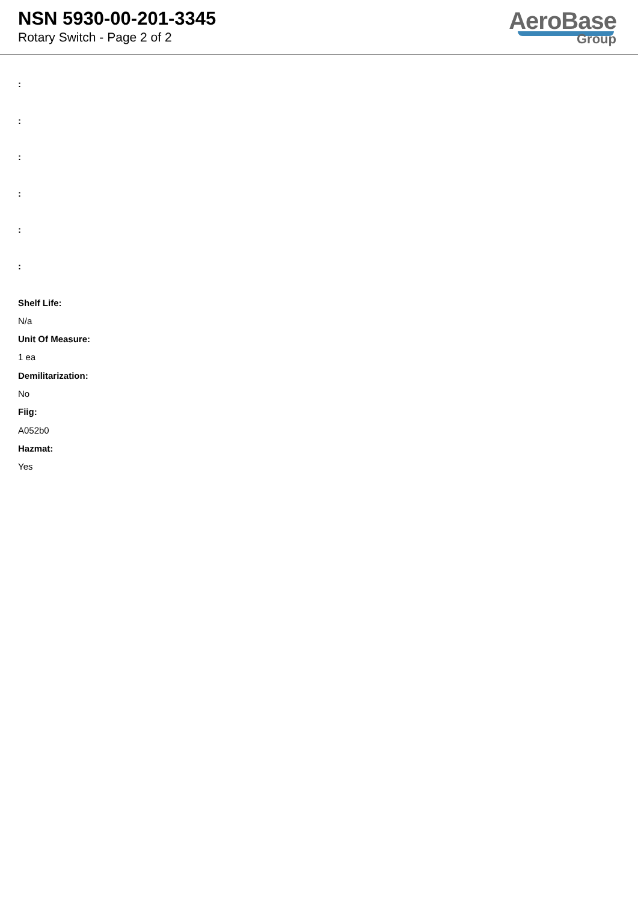NSN 5930-00-201-3345
Rotary Switch - Page 2 of 2
AeroBase
Group
:
:
:
:
:
:
Shelf Life:
N/a
Unit Of Measure:
1 ea
Demilitarization:
No
Fiig:
A052b0
Hazmat:
Yes